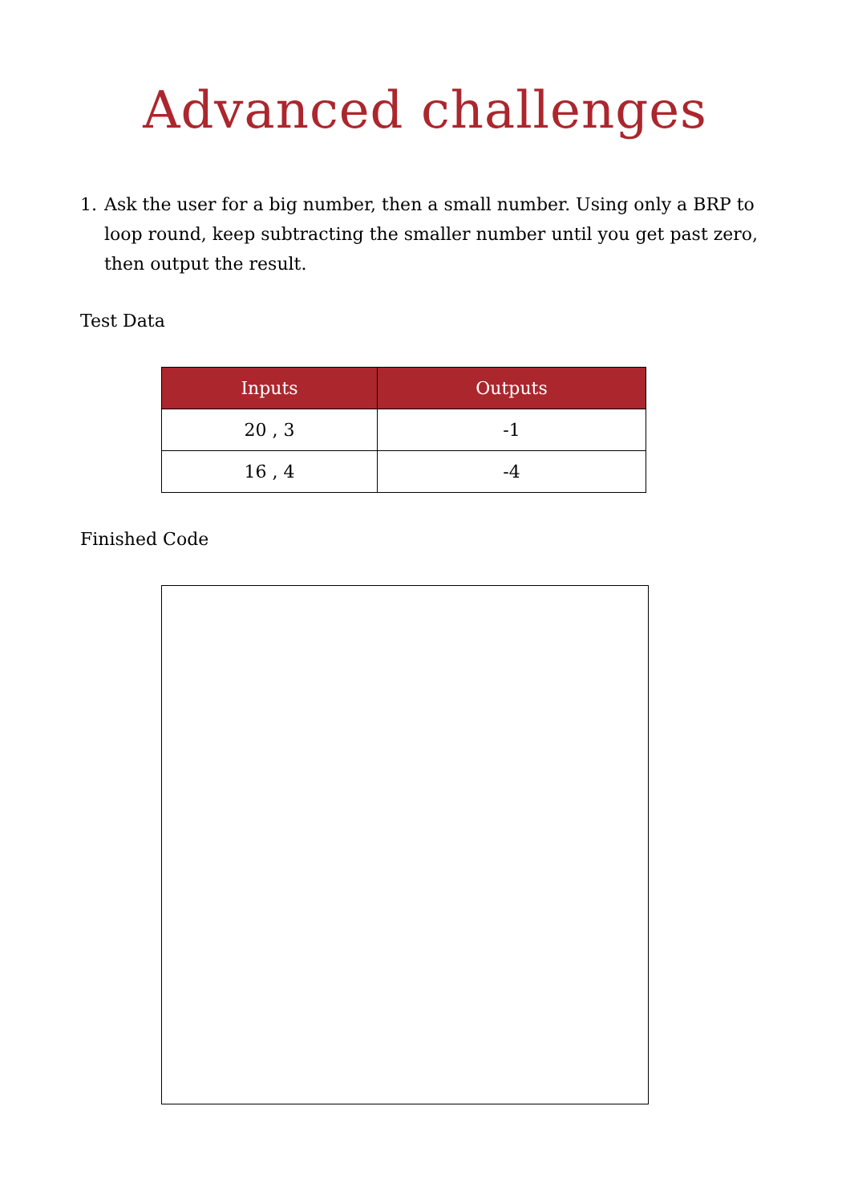Advanced challenges
1. Ask the user for a big number, then a small number. Using only a BRP to loop round, keep subtracting the smaller number until you get past zero, then output the result.
Test Data
| Inputs | Outputs |
| --- | --- |
| 20 , 3 | -1 |
| 16 , 4 | -4 |
Finished Code